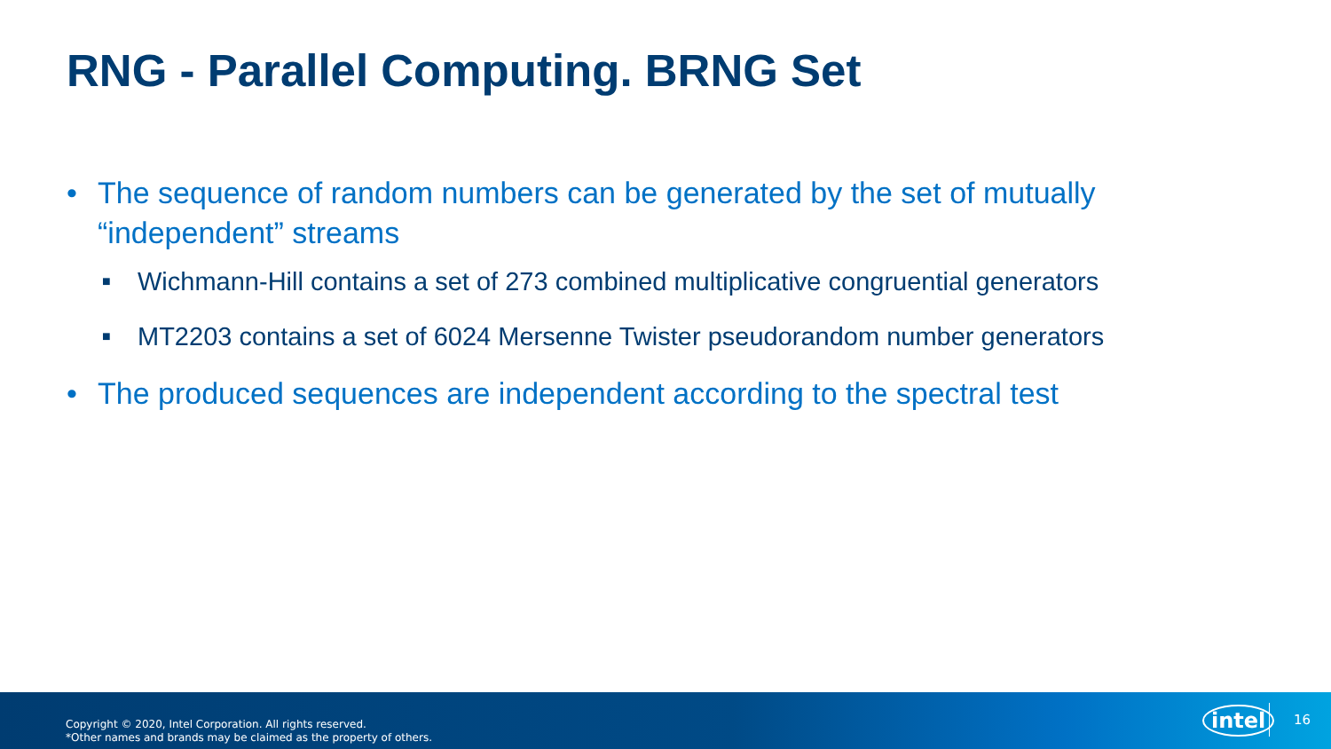RNG - Parallel Computing. BRNG Set
• The sequence of random numbers can be generated by the set of mutually “independent” streams
■ Wichmann-Hill contains a set of 273 combined multiplicative congruential generators
■ MT2203 contains a set of 6024 Mersenne Twister pseudorandom number generators
• The produced sequences are independent according to the spectral test
Copyright © 2020, Intel Corporation. All rights reserved.
*Other names and brands may be claimed as the property of others.
intel 16